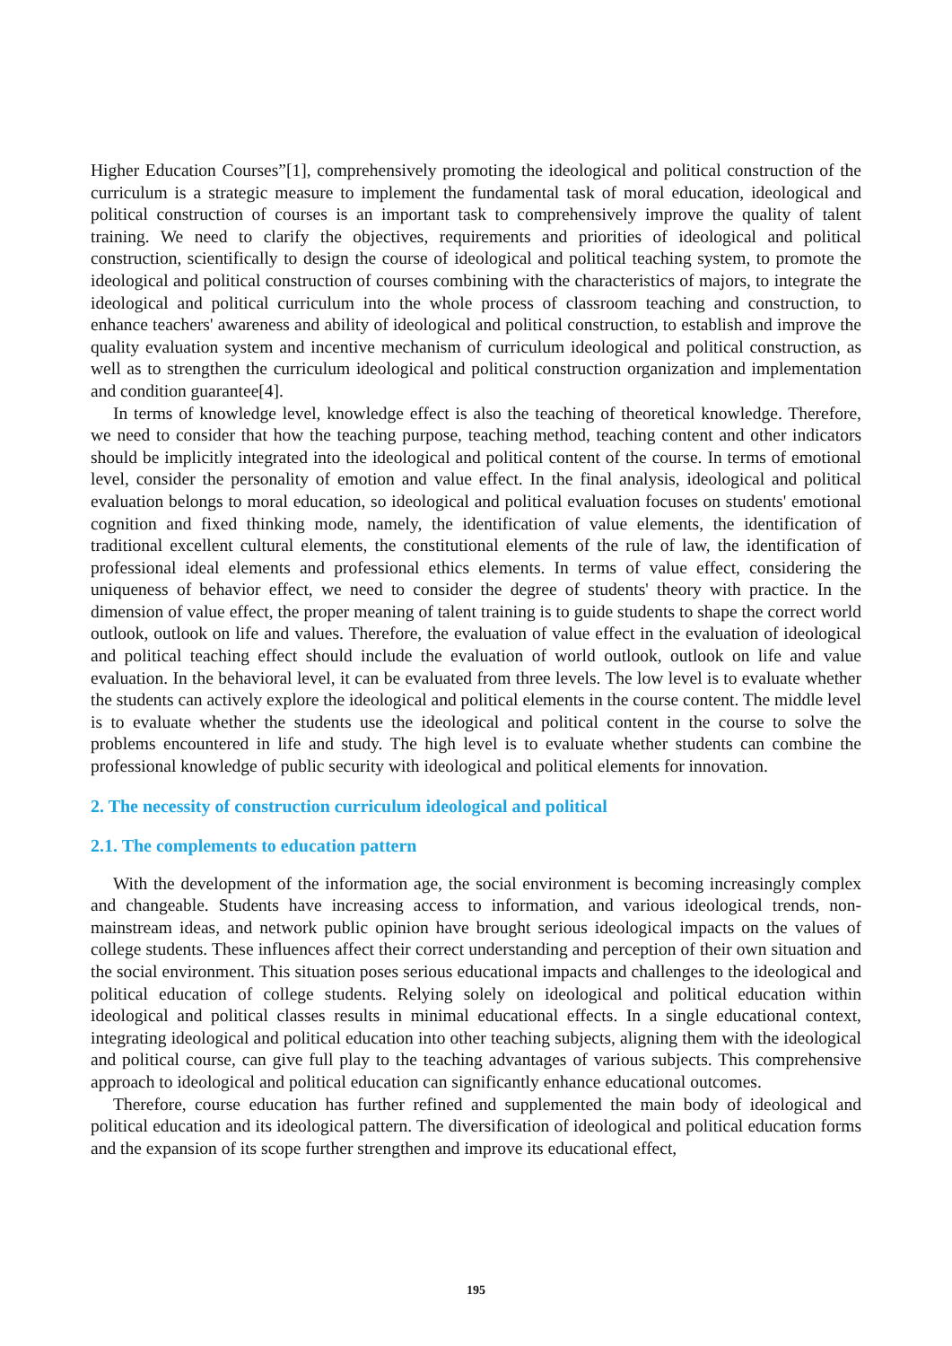Higher Education Courses”[1], comprehensively promoting the ideological and political construction of the curriculum is a strategic measure to implement the fundamental task of moral education, ideological and political construction of courses is an important task to comprehensively improve the quality of talent training. We need to clarify the objectives, requirements and priorities of ideological and political construction, scientifically to design the course of ideological and political teaching system, to promote the ideological and political construction of courses combining with the characteristics of majors, to integrate the ideological and political curriculum into the whole process of classroom teaching and construction, to enhance teachers' awareness and ability of ideological and political construction, to establish and improve the quality evaluation system and incentive mechanism of curriculum ideological and political construction, as well as to strengthen the curriculum ideological and political construction organization and implementation and condition guarantee[4].
In terms of knowledge level, knowledge effect is also the teaching of theoretical knowledge. Therefore, we need to consider that how the teaching purpose, teaching method, teaching content and other indicators should be implicitly integrated into the ideological and political content of the course. In terms of emotional level, consider the personality of emotion and value effect. In the final analysis, ideological and political evaluation belongs to moral education, so ideological and political evaluation focuses on students' emotional cognition and fixed thinking mode, namely, the identification of value elements, the identification of traditional excellent cultural elements, the constitutional elements of the rule of law, the identification of professional ideal elements and professional ethics elements. In terms of value effect, considering the uniqueness of behavior effect, we need to consider the degree of students' theory with practice. In the dimension of value effect, the proper meaning of talent training is to guide students to shape the correct world outlook, outlook on life and values. Therefore, the evaluation of value effect in the evaluation of ideological and political teaching effect should include the evaluation of world outlook, outlook on life and value evaluation. In the behavioral level, it can be evaluated from three levels. The low level is to evaluate whether the students can actively explore the ideological and political elements in the course content. The middle level is to evaluate whether the students use the ideological and political content in the course to solve the problems encountered in life and study. The high level is to evaluate whether students can combine the professional knowledge of public security with ideological and political elements for innovation.
2. The necessity of construction curriculum ideological and political
2.1. The complements to education pattern
With the development of the information age, the social environment is becoming increasingly complex and changeable. Students have increasing access to information, and various ideological trends, non-mainstream ideas, and network public opinion have brought serious ideological impacts on the values of college students. These influences affect their correct understanding and perception of their own situation and the social environment. This situation poses serious educational impacts and challenges to the ideological and political education of college students. Relying solely on ideological and political education within ideological and political classes results in minimal educational effects. In a single educational context, integrating ideological and political education into other teaching subjects, aligning them with the ideological and political course, can give full play to the teaching advantages of various subjects. This comprehensive approach to ideological and political education can significantly enhance educational outcomes.
Therefore, course education has further refined and supplemented the main body of ideological and political education and its ideological pattern. The diversification of ideological and political education forms and the expansion of its scope further strengthen and improve its educational effect,
195